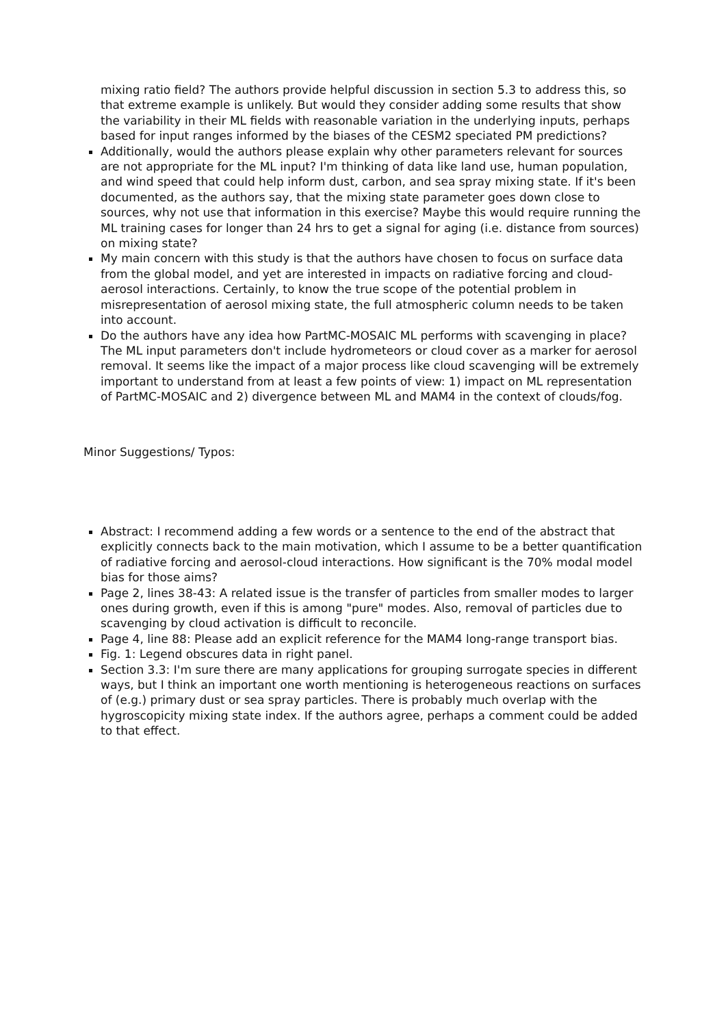mixing ratio field? The authors provide helpful discussion in section 5.3 to address this, so that extreme example is unlikely. But would they consider adding some results that show the variability in their ML fields with reasonable variation in the underlying inputs, perhaps based for input ranges informed by the biases of the CESM2 speciated PM predictions?
Additionally, would the authors please explain why other parameters relevant for sources are not appropriate for the ML input? I'm thinking of data like land use, human population, and wind speed that could help inform dust, carbon, and sea spray mixing state. If it's been documented, as the authors say, that the mixing state parameter goes down close to sources, why not use that information in this exercise? Maybe this would require running the ML training cases for longer than 24 hrs to get a signal for aging (i.e. distance from sources) on mixing state?
My main concern with this study is that the authors have chosen to focus on surface data from the global model, and yet are interested in impacts on radiative forcing and cloud-aerosol interactions. Certainly, to know the true scope of the potential problem in misrepresentation of aerosol mixing state, the full atmospheric column needs to be taken into account.
Do the authors have any idea how PartMC-MOSAIC ML performs with scavenging in place? The ML input parameters don't include hydrometeors or cloud cover as a marker for aerosol removal. It seems like the impact of a major process like cloud scavenging will be extremely important to understand from at least a few points of view: 1) impact on ML representation of PartMC-MOSAIC and 2) divergence between ML and MAM4 in the context of clouds/fog.
Minor Suggestions/ Typos:
Abstract: I recommend adding a few words or a sentence to the end of the abstract that explicitly connects back to the main motivation, which I assume to be a better quantification of radiative forcing and aerosol-cloud interactions. How significant is the 70% modal model bias for those aims?
Page 2, lines 38-43: A related issue is the transfer of particles from smaller modes to larger ones during growth, even if this is among "pure" modes. Also, removal of particles due to scavenging by cloud activation is difficult to reconcile.
Page 4, line 88: Please add an explicit reference for the MAM4 long-range transport bias.
Fig. 1: Legend obscures data in right panel.
Section 3.3: I'm sure there are many applications for grouping surrogate species in different ways, but I think an important one worth mentioning is heterogeneous reactions on surfaces of (e.g.) primary dust or sea spray particles. There is probably much overlap with the hygroscopicity mixing state index. If the authors agree, perhaps a comment could be added to that effect.